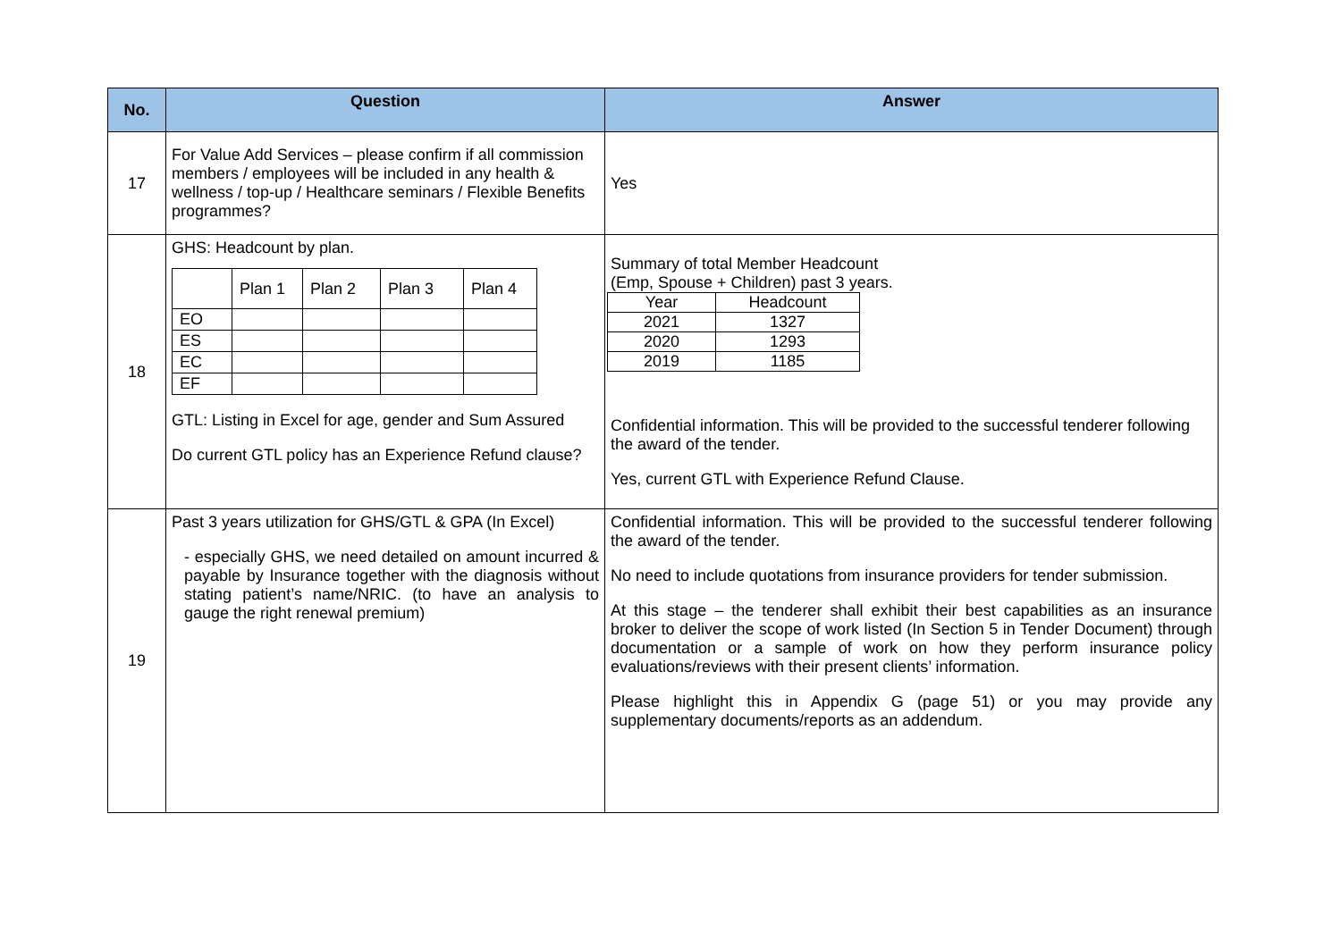| No. | Question | Answer |
| --- | --- | --- |
| 17 | For Value Add Services – please confirm if all commission members / employees will be included in any health & wellness / top-up / Healthcare seminars / Flexible Benefits programmes? | Yes |
| 18 | GHS: Headcount by plan. / / Plan 1 / Plan 2 / Plan 3 / Plan 4 / / EO / / / / / / ES / / / / / / EC / / / / / / EF / / / / / GTL: Listing in Excel for age, gender and Sum Assured Do current GTL policy has an Experience Refund clause? | Summary of total Member Headcount (Emp, Spouse + Children) past 3 years. / Year / Headcount / / 2021 / 1327 / / 2020 / 1293 / / 2019 / 1185 / Confidential information. This will be provided to the successful tenderer following the award of the tender. Yes, current GTL with Experience Refund Clause. |
| 19 | Past 3 years utilization for GHS/GTL & GPA (In Excel) - especially GHS, we need detailed on amount incurred & payable by Insurance together with the diagnosis without stating patient’s name/NRIC. (to have an analysis to gauge the right renewal premium) | Confidential information. This will be provided to the successful tenderer following the award of the tender. No need to include quotations from insurance providers for tender submission. At this stage – the tenderer shall exhibit their best capabilities as an insurance broker to deliver the scope of work listed (In Section 5 in Tender Document) through documentation or a sample of work on how they perform insurance policy evaluations/reviews with their present clients’ information. Please highlight this in Appendix G (page 51) or you may provide any supplementary documents/reports as an addendum. |